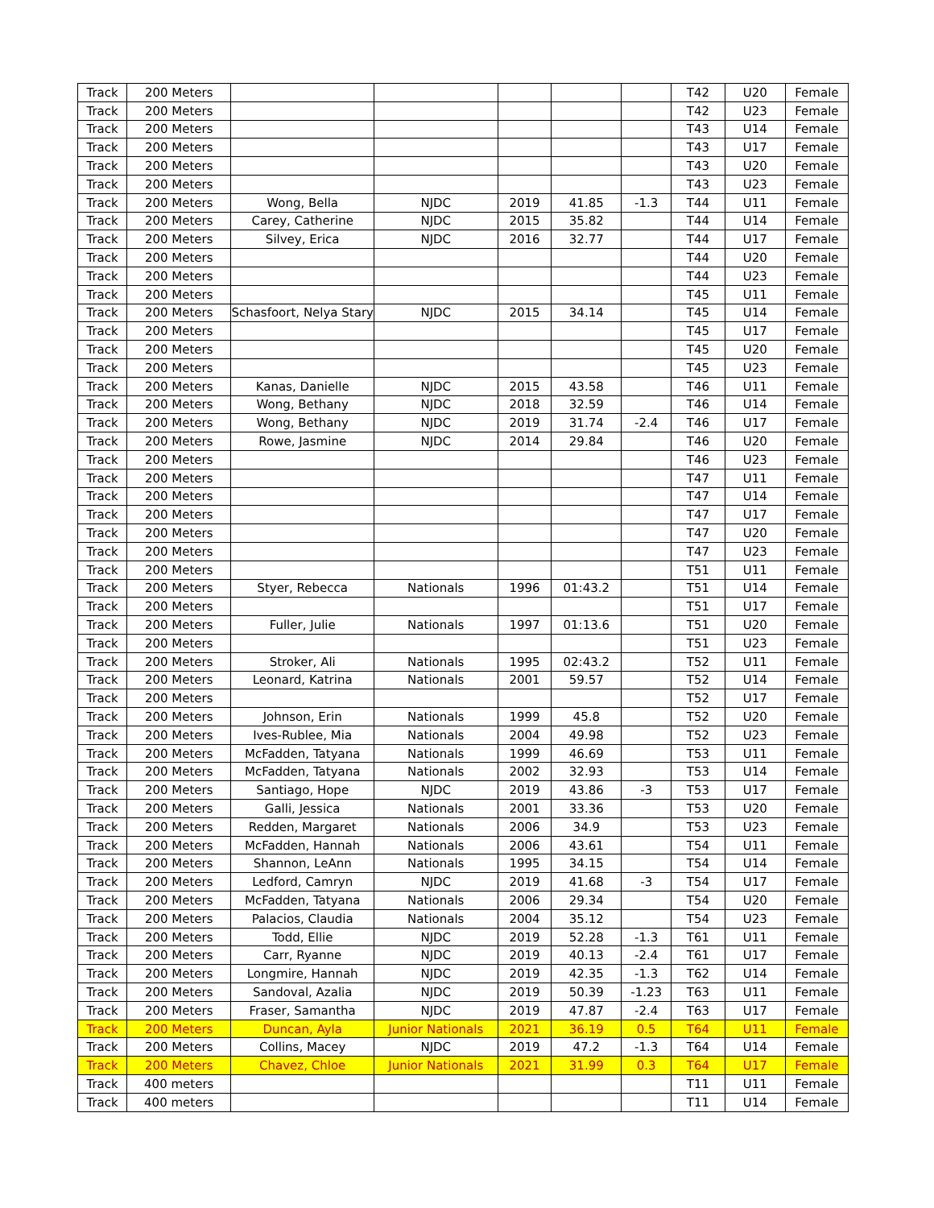| Track | 200 Meters | | | | | | T42 | U20 | Female |
| Track | 200 Meters | | | | | | T42 | U23 | Female |
| Track | 200 Meters | | | | | | T43 | U14 | Female |
| Track | 200 Meters | | | | | | T43 | U17 | Female |
| Track | 200 Meters | | | | | | T43 | U20 | Female |
| Track | 200 Meters | | | | | | T43 | U23 | Female |
| Track | 200 Meters | Wong, Bella | NJDC | 2019 | 41.85 | -1.3 | T44 | U11 | Female |
| Track | 200 Meters | Carey, Catherine | NJDC | 2015 | 35.82 | | T44 | U14 | Female |
| Track | 200 Meters | Silvey, Erica | NJDC | 2016 | 32.77 | | T44 | U17 | Female |
| Track | 200 Meters | | | | | | T44 | U20 | Female |
| Track | 200 Meters | | | | | | T44 | U23 | Female |
| Track | 200 Meters | | | | | | T45 | U11 | Female |
| Track | 200 Meters | Schasfoort, Nelya Stary | NJDC | 2015 | 34.14 | | T45 | U14 | Female |
| Track | 200 Meters | | | | | | T45 | U17 | Female |
| Track | 200 Meters | | | | | | T45 | U20 | Female |
| Track | 200 Meters | | | | | | T45 | U23 | Female |
| Track | 200 Meters | Kanas, Danielle | NJDC | 2015 | 43.58 | | T46 | U11 | Female |
| Track | 200 Meters | Wong, Bethany | NJDC | 2018 | 32.59 | | T46 | U14 | Female |
| Track | 200 Meters | Wong, Bethany | NJDC | 2019 | 31.74 | -2.4 | T46 | U17 | Female |
| Track | 200 Meters | Rowe, Jasmine | NJDC | 2014 | 29.84 | | T46 | U20 | Female |
| Track | 200 Meters | | | | | | T46 | U23 | Female |
| Track | 200 Meters | | | | | | T47 | U11 | Female |
| Track | 200 Meters | | | | | | T47 | U14 | Female |
| Track | 200 Meters | | | | | | T47 | U17 | Female |
| Track | 200 Meters | | | | | | T47 | U20 | Female |
| Track | 200 Meters | | | | | | T47 | U23 | Female |
| Track | 200 Meters | | | | | | T51 | U11 | Female |
| Track | 200 Meters | Styer, Rebecca | Nationals | 1996 | 01:43.2 | | T51 | U14 | Female |
| Track | 200 Meters | | | | | | T51 | U17 | Female |
| Track | 200 Meters | Fuller, Julie | Nationals | 1997 | 01:13.6 | | T51 | U20 | Female |
| Track | 200 Meters | | | | | | T51 | U23 | Female |
| Track | 200 Meters | Stroker, Ali | Nationals | 1995 | 02:43.2 | | T52 | U11 | Female |
| Track | 200 Meters | Leonard, Katrina | Nationals | 2001 | 59.57 | | T52 | U14 | Female |
| Track | 200 Meters | | | | | | T52 | U17 | Female |
| Track | 200 Meters | Johnson, Erin | Nationals | 1999 | 45.8 | | T52 | U20 | Female |
| Track | 200 Meters | Ives-Rublee, Mia | Nationals | 2004 | 49.98 | | T52 | U23 | Female |
| Track | 200 Meters | McFadden, Tatyana | Nationals | 1999 | 46.69 | | T53 | U11 | Female |
| Track | 200 Meters | McFadden, Tatyana | Nationals | 2002 | 32.93 | | T53 | U14 | Female |
| Track | 200 Meters | Santiago, Hope | NJDC | 2019 | 43.86 | -3 | T53 | U17 | Female |
| Track | 200 Meters | Galli, Jessica | Nationals | 2001 | 33.36 | | T53 | U20 | Female |
| Track | 200 Meters | Redden, Margaret | Nationals | 2006 | 34.9 | | T53 | U23 | Female |
| Track | 200 Meters | McFadden, Hannah | Nationals | 2006 | 43.61 | | T54 | U11 | Female |
| Track | 200 Meters | Shannon, LeAnn | Nationals | 1995 | 34.15 | | T54 | U14 | Female |
| Track | 200 Meters | Ledford, Camryn | NJDC | 2019 | 41.68 | -3 | T54 | U17 | Female |
| Track | 200 Meters | McFadden, Tatyana | Nationals | 2006 | 29.34 | | T54 | U20 | Female |
| Track | 200 Meters | Palacios, Claudia | Nationals | 2004 | 35.12 | | T54 | U23 | Female |
| Track | 200 Meters | Todd, Ellie | NJDC | 2019 | 52.28 | -1.3 | T61 | U11 | Female |
| Track | 200 Meters | Carr, Ryanne | NJDC | 2019 | 40.13 | -2.4 | T61 | U17 | Female |
| Track | 200 Meters | Longmire, Hannah | NJDC | 2019 | 42.35 | -1.3 | T62 | U14 | Female |
| Track | 200 Meters | Sandoval, Azalia | NJDC | 2019 | 50.39 | -1.23 | T63 | U11 | Female |
| Track | 200 Meters | Fraser, Samantha | NJDC | 2019 | 47.87 | -2.4 | T63 | U17 | Female |
| Track | 200 Meters | Duncan, Ayla | Junior Nationals | 2021 | 36.19 | 0.5 | T64 | U11 | Female |
| Track | 200 Meters | Collins, Macey | NJDC | 2019 | 47.2 | -1.3 | T64 | U14 | Female |
| Track | 200 Meters | Chavez, Chloe | Junior Nationals | 2021 | 31.99 | 0.3 | T64 | U17 | Female |
| Track | 400 meters | | | | | | T11 | U11 | Female |
| Track | 400 meters | | | | | | T11 | U14 | Female |